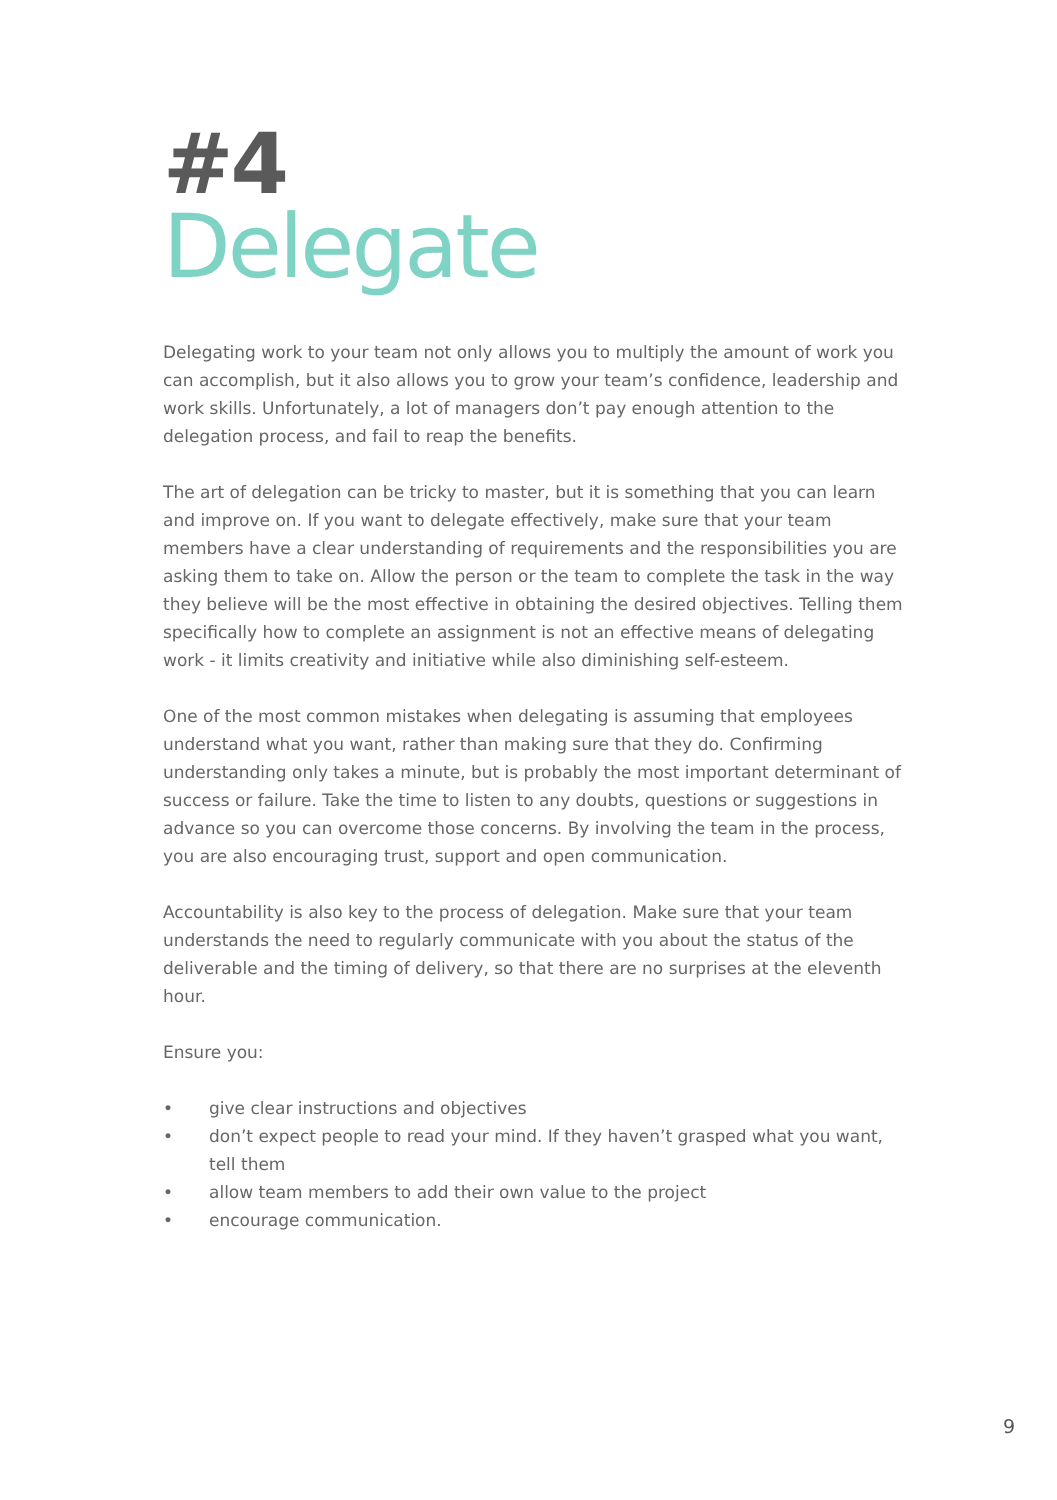#4
Delegate
Delegating work to your team not only allows you to multiply the amount of work you can accomplish, but it also allows you to grow your team’s confidence, leadership and work skills. Unfortunately, a lot of managers don’t pay enough attention to the delegation process, and fail to reap the benefits.
The art of delegation can be tricky to master, but it is something that you can learn and improve on. If you want to delegate effectively, make sure that your team members have a clear understanding of requirements and the responsibilities you are asking them to take on. Allow the person or the team to complete the task in the way they believe will be the most effective in obtaining the desired objectives. Telling them specifically how to complete an assignment is not an effective means of delegating work - it limits creativity and initiative while also diminishing self-esteem.
One of the most common mistakes when delegating is assuming that employees understand what you want, rather than making sure that they do. Confirming understanding only takes a minute, but is probably the most important determinant of success or failure. Take the time to listen to any doubts, questions or suggestions in advance so you can overcome those concerns. By involving the team in the process, you are also encouraging trust, support and open communication.
Accountability is also key to the process of delegation. Make sure that your team understands the need to regularly communicate with you about the status of the deliverable and the timing of delivery, so that there are no surprises at the eleventh hour.
Ensure you:
• give clear instructions and objectives
• don’t expect people to read your mind. If they haven’t grasped what you want, tell them
• allow team members to add their own value to the project
• encourage communication.
9